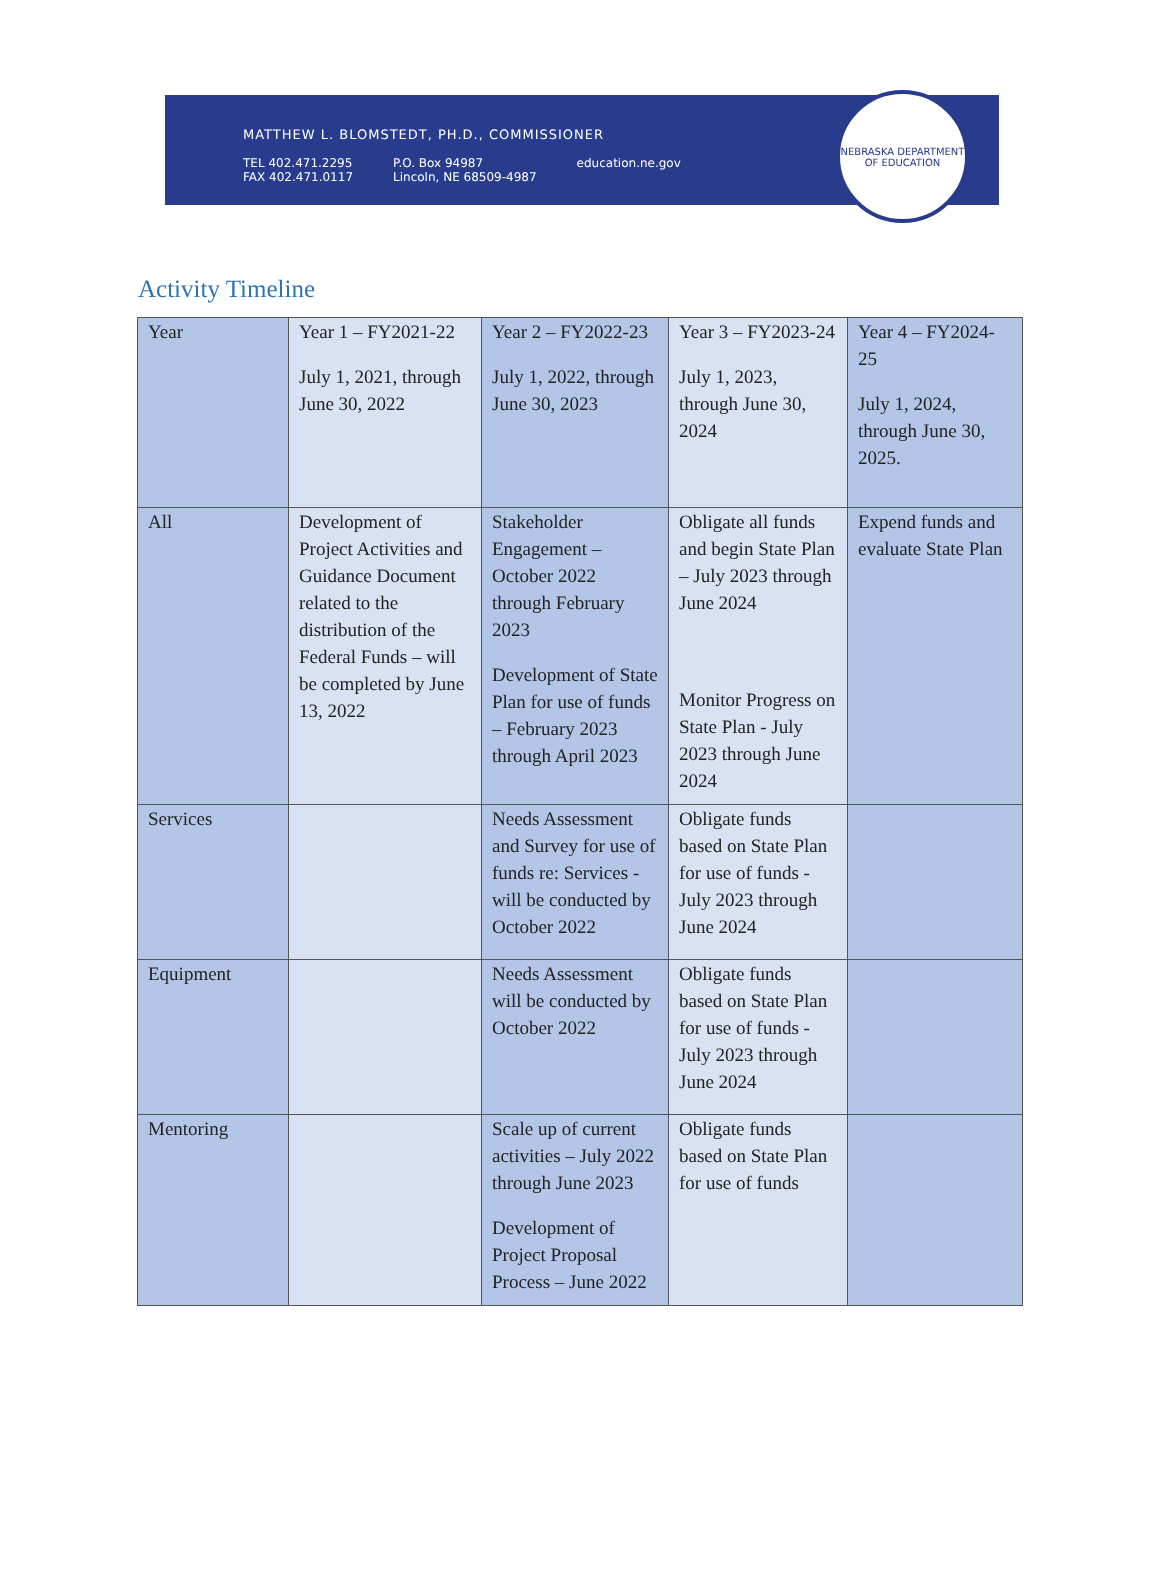MATTHEW L. BLOMSTEDT, PH.D., COMMISSIONER
TEL 402.471.2295
FAX 402.471.0117
P.O. Box 94987
Lincoln, NE 68509-4987
education.ne.gov
NEBRASKA DEPARTMENT OF EDUCATION
Activity Timeline
| Year | Year 1 – FY2021-22 July 1, 2021, through June 30, 2022 | Year 2 – FY2022-23 July 1, 2022, through June 30, 2023 | Year 3 – FY2023-24 July 1, 2023, through June 30, 2024 | Year 4 – FY2024-25 July 1, 2024, through June 30, 2025. |
| All | Development of Project Activities and Guidance Document related to the distribution of the Federal Funds – will be completed by June 13, 2022 | Stakeholder Engagement – October 2022 through February 2023 Development of State Plan for use of funds – February 2023 through April 2023 | Obligate all funds and begin State Plan – July 2023 through June 2024 Monitor Progress on State Plan - July 2023 through June 2024 | Expend funds and evaluate State Plan |
| Services | | Needs Assessment and Survey for use of funds re: Services - will be conducted by October 2022 | Obligate funds based on State Plan for use of funds - July 2023 through June 2024 | |
| Equipment | | Needs Assessment will be conducted by October 2022 | Obligate funds based on State Plan for use of funds - July 2023 through June 2024 | |
| Mentoring | | Scale up of current activities – July 2022 through June 2023 Development of Project Proposal Process – June 2022 | Obligate funds based on State Plan for use of funds | |